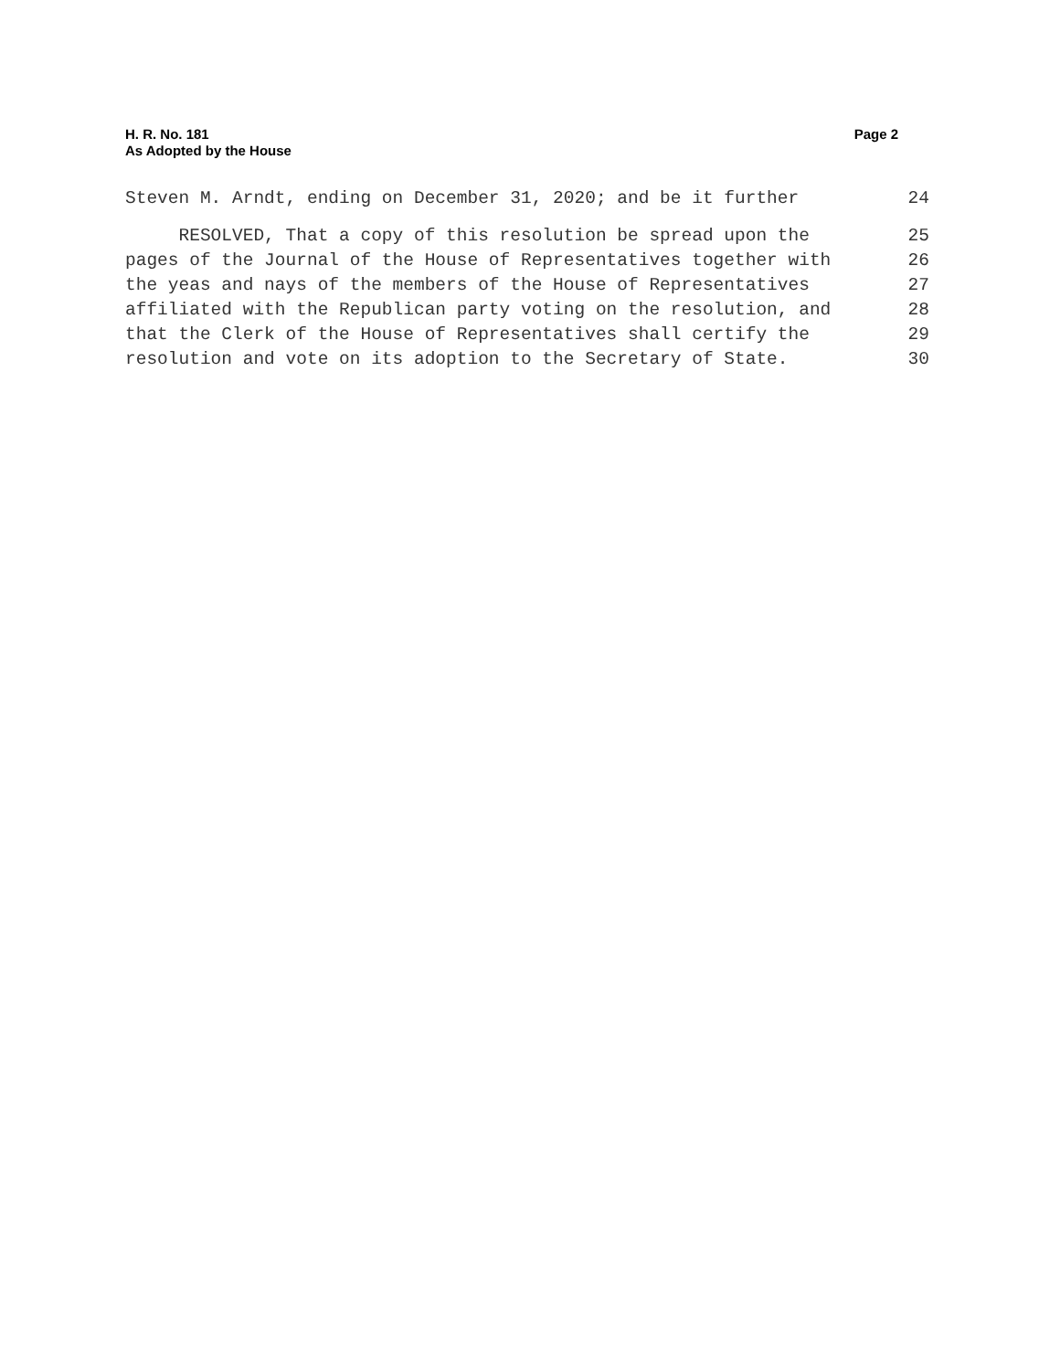H. R. No. 181
As Adopted by the House
Page 2
Steven M. Arndt, ending on December 31, 2020; and be it further 24
RESOLVED, That a copy of this resolution be spread upon the 25
pages of the Journal of the House of Representatives together with 26
the yeas and nays of the members of the House of Representatives 27
affiliated with the Republican party voting on the resolution, and 28
that the Clerk of the House of Representatives shall certify the 29
resolution and vote on its adoption to the Secretary of State. 30